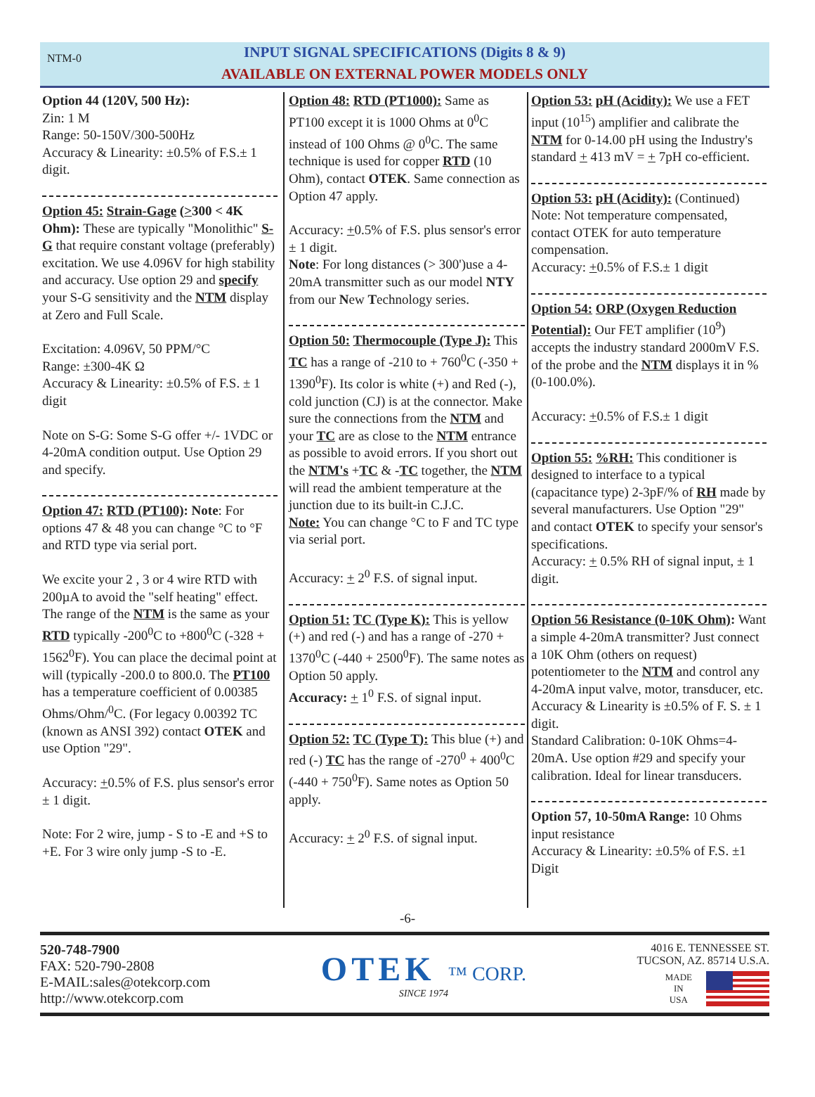NTM-0
INPUT SIGNAL SPECIFICATIONS (Digits 8 & 9)
AVAILABLE ON EXTERNAL POWER MODELS ONLY
Option 44 (120V, 500 Hz):
Zin: 1 M
Range: 50-150V/300-500Hz
Accuracy & Linearity: ±0.5% of F.S.± 1 digit.
Option 45: Strain-Gage (>300 < 4K Ohm): These are typically "Monolithic" S-G that require constant voltage (preferably) excitation. We use 4.096V for high stability and accuracy. Use option 29 and specify your S-G sensitivity and the NTM display at Zero and Full Scale.
Excitation: 4.096V, 50 PPM/°C
Range: ±300-4K Ω
Accuracy & Linearity: ±0.5% of F.S. ± 1 digit
Note on S-G: Some S-G offer +/- 1VDC or 4-20mA condition output. Use Option 29 and specify.
Option 47: RTD (PT100): Note: For options 47 & 48 you can change °C to °F and RTD type via serial port.
We excite your 2 , 3 or 4 wire RTD with 200µA to avoid the "self heating" effect. The range of the NTM is the same as your RTD typically -200<sup>0</sup>C to +800<sup>0</sup>C (-328 + 1562<sup>0</sup>F). You can place the decimal point at will (typically -200.0 to 800.0. The PT100 has a temperature coefficient of 0.00385 Ohms/Ohm/<sup>0</sup>C. (For legacy 0.00392 TC (known as ANSI 392) contact OTEK and use Option "29".
Accuracy: +0.5% of F.S. plus sensor's error ± 1 digit.
Note: For 2 wire, jump - S to -E and +S to +E. For 3 wire only jump -S to -E.
Option 48: RTD (PT1000): Same as PT100 except it is 1000 Ohms at 0<sup>0</sup>C instead of 100 Ohms @ 0<sup>0</sup>C. The same technique is used for copper RTD (10 Ohm), contact OTEK. Same connection as Option 47 apply.
Accuracy: +0.5% of F.S. plus sensor's error ± 1 digit.
Note: For long distances (> 300')use a 4-20mA transmitter such as our model NTY from our New Technology series.
Option 50: Thermocouple (Type J): This TC has a range of -210 to + 760<sup>0</sup>C (-350 + 1390<sup>0</sup>F). Its color is white (+) and Red (-), cold junction (CJ) is at the connector. Make sure the connections from the NTM and your TC are as close to the NTM entrance as possible to avoid errors. If you short out the NTM's +TC & -TC together, the NTM will read the ambient temperature at the junction due to its built-in C.J.C.
Note: You can change °C to F and TC type via serial port.
Accuracy: + 2<sup>0</sup> F.S. of signal input.
Option 51: TC (Type K): This is yellow (+) and red (-) and has a range of -270 + 1370<sup>0</sup>C (-440 + 2500<sup>0</sup>F). The same notes as Option 50 apply.
Accuracy: + 1<sup>0</sup> F.S. of signal input.
Option 52: TC (Type T): This blue (+) and red (-) TC has the range of -270<sup>0</sup> + 400<sup>0</sup>C (-440 + 750<sup>0</sup>F). Same notes as Option 50 apply.
Accuracy: + 2<sup>0</sup> F.S. of signal input.
Option 53: pH (Acidity): We use a FET input (10<sup>15</sup>) amplifier and calibrate the NTM for 0-14.00 pH using the Industry's standard + 413 mV = + 7pH co-efficient.
Option 53: pH (Acidity): (Continued)
Note: Not temperature compensated, contact OTEK for auto temperature compensation.
Accuracy: +0.5% of F.S.± 1 digit
Option 54: ORP (Oxygen Reduction Potential): Our FET amplifier (10<sup>9</sup>) accepts the industry standard 2000mV F.S. of the probe and the NTM displays it in % (0-100.0%).
Accuracy: +0.5% of F.S.± 1 digit
Option 55: %RH: This conditioner is designed to interface to a typical (capacitance type) 2-3pF/% of RH made by several manufacturers. Use Option "29" and contact OTEK to specify your sensor's specifications.
Accuracy: + 0.5% RH of signal input, ± 1 digit.
Option 56 Resistance (0-10K Ohm): Want a simple 4-20mA transmitter? Just connect a 10K Ohm (others on request) potentiometer to the NTM and control any 4-20mA input valve, motor, transducer, etc.
Accuracy & Linearity is ±0.5% of F. S. ± 1 digit.
Standard Calibration: 0-10K Ohms=4-20mA. Use option #29 and specify your calibration. Ideal for linear transducers.
Option 57, 10-50mA Range: 10 Ohms input resistance
Accuracy & Linearity: ±0.5% of F.S. ±1 Digit
-6-
520-748-7900
FAX: 520-790-2808
E-MAIL:sales@otekcorp.com
http://www.otekcorp.com
OTEK ™ CORP.
SINCE 1974
4016 E. TENNESSEE ST.
TUCSON, AZ. 85714 U.S.A.
MADE
IN
USA